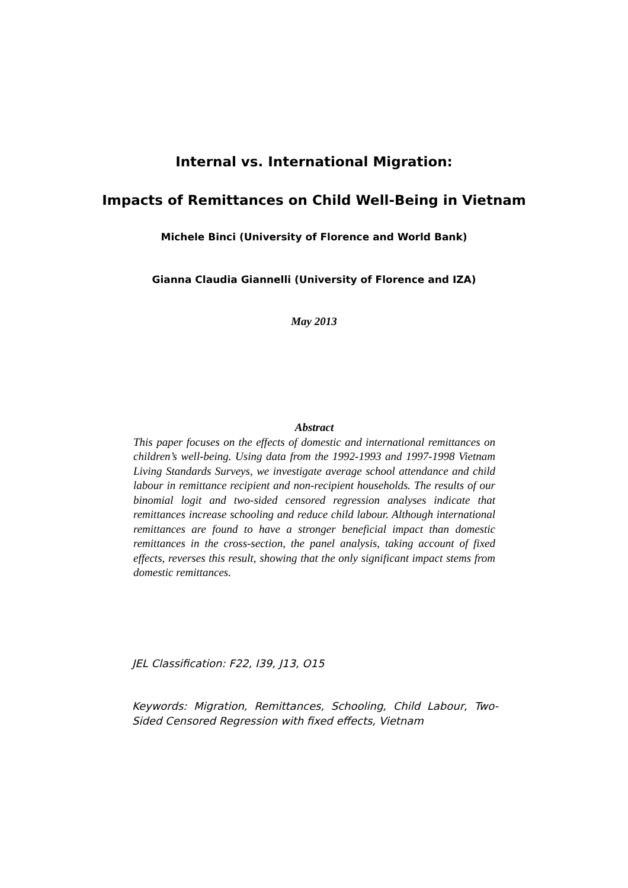Internal vs. International Migration:
Impacts of Remittances on Child Well-Being in Vietnam
Michele Binci (University of Florence and World Bank)
Gianna Claudia Giannelli (University of Florence and IZA)
May 2013
Abstract
This paper focuses on the effects of domestic and international remittances on children’s well-being. Using data from the 1992-1993 and 1997-1998 Vietnam Living Standards Surveys, we investigate average school attendance and child labour in remittance recipient and non-recipient households. The results of our binomial logit and two-sided censored regression analyses indicate that remittances increase schooling and reduce child labour. Although international remittances are found to have a stronger beneficial impact than domestic remittances in the cross-section, the panel analysis, taking account of fixed effects, reverses this result, showing that the only significant impact stems from domestic remittances.
JEL Classification: F22, I39, J13, O15
Keywords: Migration, Remittances, Schooling, Child Labour, Two-Sided Censored Regression with fixed effects, Vietnam